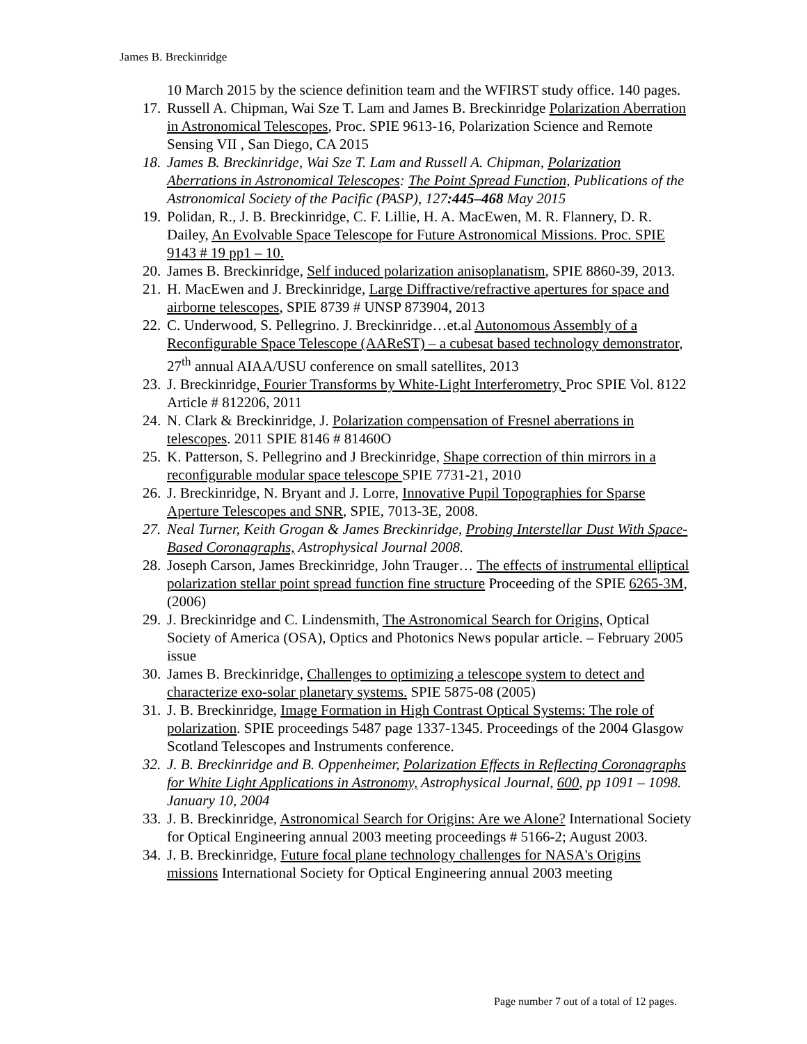James B. Breckinridge
10 March 2015 by the science definition team and the WFIRST study office. 140 pages.
17. Russell A. Chipman, Wai Sze T. Lam and James B. Breckinridge Polarization Aberration in Astronomical Telescopes, Proc. SPIE 9613-16, Polarization Science and Remote Sensing VII , San Diego, CA 2015
18. James B. Breckinridge, Wai Sze T. Lam and Russell A. Chipman, Polarization Aberrations in Astronomical Telescopes: The Point Spread Function, Publications of the Astronomical Society of the Pacific (PASP), 127:445–468 May 2015
19. Polidan, R., J. B. Breckinridge, C. F. Lillie, H. A. MacEwen, M. R. Flannery, D. R. Dailey, An Evolvable Space Telescope for Future Astronomical Missions. Proc. SPIE 9143 # 19 pp1 – 10.
20. James B. Breckinridge, Self induced polarization anisoplanatism, SPIE 8860-39, 2013.
21. H. MacEwen and J. Breckinridge, Large Diffractive/refractive apertures for space and airborne telescopes, SPIE 8739 # UNSP 873904, 2013
22. C. Underwood, S. Pellegrino. J. Breckinridge…et.al Autonomous Assembly of a Reconfigurable Space Telescope (AAReST) – a cubesat based technology demonstrator, 27<sup>th</sup> annual AIAA/USU conference on small satellites, 2013
23. J. Breckinridge, Fourier Transforms by White-Light Interferometry, Proc SPIE Vol. 8122 Article # 812206, 2011
24. N. Clark & Breckinridge, J. Polarization compensation of Fresnel aberrations in telescopes. 2011 SPIE 8146 # 81460O
25. K. Patterson, S. Pellegrino and J Breckinridge, Shape correction of thin mirrors in a reconfigurable modular space telescope SPIE 7731-21, 2010
26. J. Breckinridge, N. Bryant and J. Lorre, Innovative Pupil Topographies for Sparse Aperture Telescopes and SNR, SPIE, 7013-3E, 2008.
27. Neal Turner, Keith Grogan & James Breckinridge, Probing Interstellar Dust With Space-Based Coronagraphs, Astrophysical Journal 2008.
28. Joseph Carson, James Breckinridge, John Trauger… The effects of instrumental elliptical polarization stellar point spread function fine structure Proceeding of the SPIE 6265-3M, (2006)
29. J. Breckinridge and C. Lindensmith, The Astronomical Search for Origins, Optical Society of America (OSA), Optics and Photonics News popular article. – February 2005 issue
30. James B. Breckinridge, Challenges to optimizing a telescope system to detect and characterize exo-solar planetary systems. SPIE 5875-08 (2005)
31. J. B. Breckinridge, Image Formation in High Contrast Optical Systems: The role of polarization. SPIE proceedings 5487 page 1337-1345. Proceedings of the 2004 Glasgow Scotland Telescopes and Instruments conference.
32. J. B. Breckinridge and B. Oppenheimer, Polarization Effects in Reflecting Coronagraphs for White Light Applications in Astronomy, Astrophysical Journal, 600, pp 1091 – 1098. January 10, 2004
33. J. B. Breckinridge, Astronomical Search for Origins: Are we Alone? International Society for Optical Engineering annual 2003 meeting proceedings # 5166-2; August 2003.
34. J. B. Breckinridge, Future focal plane technology challenges for NASA's Origins missions International Society for Optical Engineering annual 2003 meeting
Page number 7 out of a total of 12 pages.